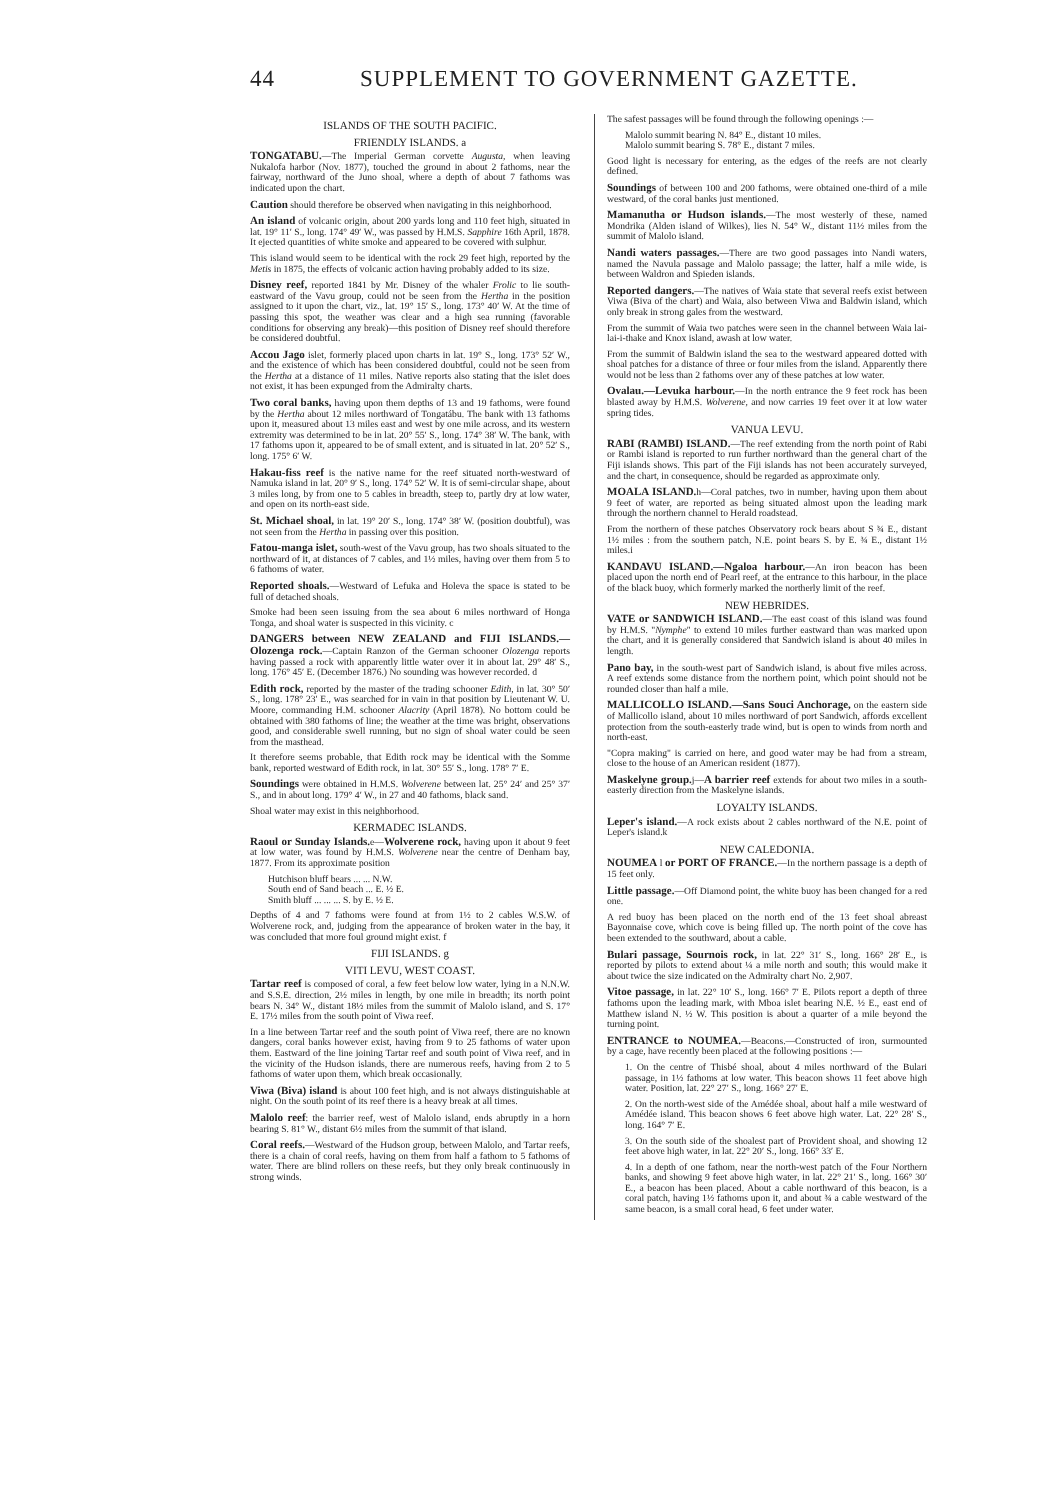44 SUPPLEMENT TO GOVERNMENT GAZETTE.
ISLANDS OF THE SOUTH PACIFIC.
FRIENDLY ISLANDS. a
TONGATABU.—The Imperial German corvette Augusta, when leaving Nukalofa harbor (Nov. 1877), touched the ground in about 2 fathoms, near the fairway, northward of the Juno shoal, where a depth of about 7 fathoms was indicated upon the chart.
Caution should therefore be observed when navigating in this neighborhood.
An island of volcanic origin, about 200 yards long and 110 feet high, situated in lat. 19° 11′ S., long. 174° 49′ W., was passed by H.M.S. Sapphire 16th April, 1878. It ejected quantities of white smoke and appeared to be covered with sulphur.
This island would seem to be identical with the rock 29 feet high, reported by the Metis in 1875, the effects of volcanic action having probably added to its size.
Disney reef, reported 1841 by Mr. Disney of the whaler Frolic to lie south-eastward of the Vavu group, could not be seen from the Hertha in the position assigned to it upon the chart, viz., lat. 19° 15′ S., long. 173° 40′ W. At the time of passing this spot, the weather was clear and a high sea running (favorable conditions for observing any break)—this position of Disney reef should therefore be considered doubtful.
Accou Jago islet, formerly placed upon charts in lat. 19° S., long. 173° 52′ W., and the existence of which has been considered doubtful, could not be seen from the Hertha at a distance of 11 miles. Native reports also stating that the islet does not exist, it has been expunged from the Admiralty charts.
Two coral banks, having upon them depths of 13 and 19 fathoms, were found by the Hertha about 12 miles northward of Tongatábu. The bank with 13 fathoms upon it, measured about 13 miles east and west by one mile across, and its western extremity was determined to be in lat. 20° 55′ S., long. 174° 38′ W. The bank, with 17 fathoms upon it, appeared to be of small extent, and is situated in lat. 20° 52′ S., long. 175° 6′ W.
Hakau-fiss reef is the native name for the reef situated north-westward of Namuka island in lat. 20° 9′ S., long. 174° 52′ W. It is of semi-circular shape, about 3 miles long, by from one to 5 cables in breadth, steep to, partly dry at low water, and open on its north-east side.
St. Michael shoal, in lat. 19° 20′ S., long. 174° 38′ W. (position doubtful), was not seen from the Hertha in passing over this position.
Fatou-manga islet, south-west of the Vavu group, has two shoals situated to the northward of it, at distances of 7 cables, and 1½ miles, having over them from 5 to 6 fathoms of water.
Reported shoals.—Westward of Lefuka and Holeva the space is stated to be full of detached shoals.
Smoke had been seen issuing from the sea about 6 miles northward of Honga Tonga, and shoal water is suspected in this vicinity. c
DANGERS between NEW ZEALAND and FIJI ISLANDS.—Olozenga rock.—Captain Ranzon of the German schooner Olozenga reports having passed a rock with apparently little water over it in about lat. 29° 48′ S., long. 176° 45′ E. (December 1876.) No sounding was however recorded. d
Edith rock, reported by the master of the trading schooner Edith, in lat. 30° 50′ S., long. 178° 23′ E., was searched for in vain in that position by Lieutenant W. U. Moore, commanding H.M. schooner Alacrity (April 1878). No bottom could be obtained with 380 fathoms of line; the weather at the time was bright, observations good, and considerable swell running, but no sign of shoal water could be seen from the masthead.
It therefore seems probable, that Edith rock may be identical with the Somme bank, reported westward of Edith rock, in lat. 30° 55′ S., long. 178° 7′ E.
Soundings were obtained in H.M.S. Wolverene between lat. 25° 24′ and 25° 37′ S., and in about long. 179° 4′ W., in 27 and 40 fathoms, black sand.
Shoal water may exist in this neighborhood.
KERMADEC ISLANDS.
Raoul or Sunday Islands. e—Wolverene rock, having upon it about 9 feet at low water, was found by H.M.S. Wolverene near the centre of Denham bay, 1877. From its approximate position
Hutchison bluff bears ... ... N.W.
South end of Sand beach ... E. ½ E.
Smith bluff ... ... ... S. by E. ½ E.
Depths of 4 and 7 fathoms were found at from 1½ to 2 cables W.S.W. of Wolverene rock, and, judging from the appearance of broken water in the bay, it was concluded that more foul ground might exist. f
FIJI ISLANDS. g
VITI LEVU, WEST COAST.
Tartar reef is composed of coral, a few feet below low water, lying in a N.N.W. and S.S.E. direction, 2½ miles in length, by one mile in breadth; its north point bears N. 34° W., distant 18½ miles from the summit of Malolo island, and S. 17° E. 17½ miles from the south point of Viwa reef.
In a line between Tartar reef and the south point of Viwa reef, there are no known dangers, coral banks however exist, having from 9 to 25 fathoms of water upon them. Eastward of the line joining Tartar reef and south point of Viwa reef, and in the vicinity of the Hudson islands, there are numerous reefs, having from 2 to 5 fathoms of water upon them, which break occasionally.
Viwa (Biva) island is about 100 feet high, and is not always distinguishable at night. On the south point of its reef there is a heavy break at all times.
Malolo reef: the barrier reef, west of Malolo island, ends abruptly in a horn bearing S. 81° W., distant 6½ miles from the summit of that island.
Coral reefs.—Westward of the Hudson group, between Malolo, and Tartar reefs, there is a chain of coral reefs, having on them from half a fathom to 5 fathoms of water. There are blind rollers on these reefs, but they only break continuously in strong winds.
The safest passages will be found through the following openings :—
Malolo summit bearing N. 84° E., distant 10 miles.
Malolo summit bearing S. 78° E., distant 7 miles.
Good light is necessary for entering, as the edges of the reefs are not clearly defined.
Soundings of between 100 and 200 fathoms, were obtained one-third of a mile westward, of the coral banks just mentioned.
Mamanutha or Hudson islands.—The most westerly of these, named Mondrika (Alden island of Wilkes), lies N. 54° W., distant 11½ miles from the summit of Malolo island.
Nandi waters passages.—There are two good passages into Nandi waters, named the Navula passage and Malolo passage; the latter, half a mile wide, is between Waldron and Spieden islands.
Reported dangers.—The natives of Waia state that several reefs exist between Viwa (Biva of the chart) and Waia, also between Viwa and Baldwin island, which only break in strong gales from the westward.
From the summit of Waia two patches were seen in the channel between Waia lai-lai-i-thake and Knox island, awash at low water.
From the summit of Baldwin island the sea to the westward appeared dotted with shoal patches for a distance of three or four miles from the island. Apparently there would not be less than 2 fathoms over any of these patches at low water.
Ovalau.—Levuka harbour.—In the north entrance the 9 feet rock has been blasted away by H.M.S. Wolverene, and now carries 19 feet over it at low water spring tides.
VANUA LEVU.
RABI (RAMBI) ISLAND.—The reef extending from the north point of Rabi or Rambi island is reported to run further northward than the general chart of the Fiji islands shows. This part of the Fiji islands has not been accurately surveyed, and the chart, in consequence, should be regarded as approximate only.
MOALA ISLAND. h—Coral patches, two in number, having upon them about 9 feet of water, are reported as being situated almost upon the leading mark through the northern channel to Herald roadstead.
From the northern of these patches Observatory rock bears about S ¾ E., distant 1½ miles : from the southern patch, N.E. point bears S. by E. ¾ E., distant 1½ miles.i
KANDAVU ISLAND.—Ngaloa harbour.—An iron beacon has been placed upon the north end of Pearl reef, at the entrance to this harbour, in the place of the black buoy, which formerly marked the northerly limit of the reef.
NEW HEBRIDES.
VATE or SANDWICH ISLAND.—The east coast of this island was found by H.M.S. "Nymphe" to extend 10 miles further eastward than was marked upon the chart, and it is generally considered that Sandwich island is about 40 miles in length.
Pano bay, in the south-west part of Sandwich island, is about five miles across. A reef extends some distance from the northern point, which point should not be rounded closer than half a mile.
MALLICOLLO ISLAND.—Sans Souci Anchorage, on the eastern side of Mallicollo island, about 10 miles northward of port Sandwich, affords excellent protection from the south-easterly trade wind, but is open to winds from north and north-east.
"Copra making" is carried on here, and good water may be had from a stream, close to the house of an American resident (1877).
Maskelyne group. j—A barrier reef extends for about two miles in a south-easterly direction from the Maskelyne islands.
LOYALTY ISLANDS.
Leper's island.—A rock exists about 2 cables northward of the N.E. point of Leper's island.k
NEW CALEDONIA.
NOUMEA l or PORT OF FRANCE.—In the northern passage is a depth of 15 feet only.
Little passage.—Off Diamond point, the white buoy has been changed for a red one.
A red buoy has been placed on the north end of the 13 feet shoal abreast Bayonnaise cove, which cove is being filled up. The north point of the cove has been extended to the southward, about a cable.
Bulari passage, Sournois rock, in lat. 22° 31′ S., long. 166° 28′ E., is reported by pilots to extend about ¼ a mile north and south; this would make it about twice the size indicated on the Admiralty chart No. 2,907.
Vitoe passage, in lat. 22° 10′ S., long. 166° 7′ E. Pilots report a depth of three fathoms upon the leading mark, with Mboa islet bearing N.E. ½ E., east end of Matthew island N. ½ W. This position is about a quarter of a mile beyond the turning point.
ENTRANCE to NOUMEA.—Beacons.—Constructed of iron, surmounted by a cage, have recently been placed at the following positions :—
1. On the centre of Thisbé shoal, about 4 miles northward of the Bulari passage, in 1½ fathoms at low water. This beacon shows 11 feet above high water. Position, lat. 22° 27′ S., long. 166° 27′ E.
2. On the north-west side of the Amédée shoal, about half a mile westward of Amédée island. This beacon shows 6 feet above high water. Lat. 22° 28′ S., long. 164° 7′ E.
3. On the south side of the shoalest part of Provident shoal, and showing 12 feet above high water, in lat. 22° 20′ S., long. 166° 33′ E.
4. In a depth of one fathom, near the north-west patch of the Four Northern banks, and showing 9 feet above high water, in lat. 22° 21′ S., long. 166° 30′ E., a beacon has been placed. About a cable northward of this beacon, is a coral patch, having 1½ fathoms upon it, and about ¾ a cable westward of the same beacon, is a small coral head, 6 feet under water.